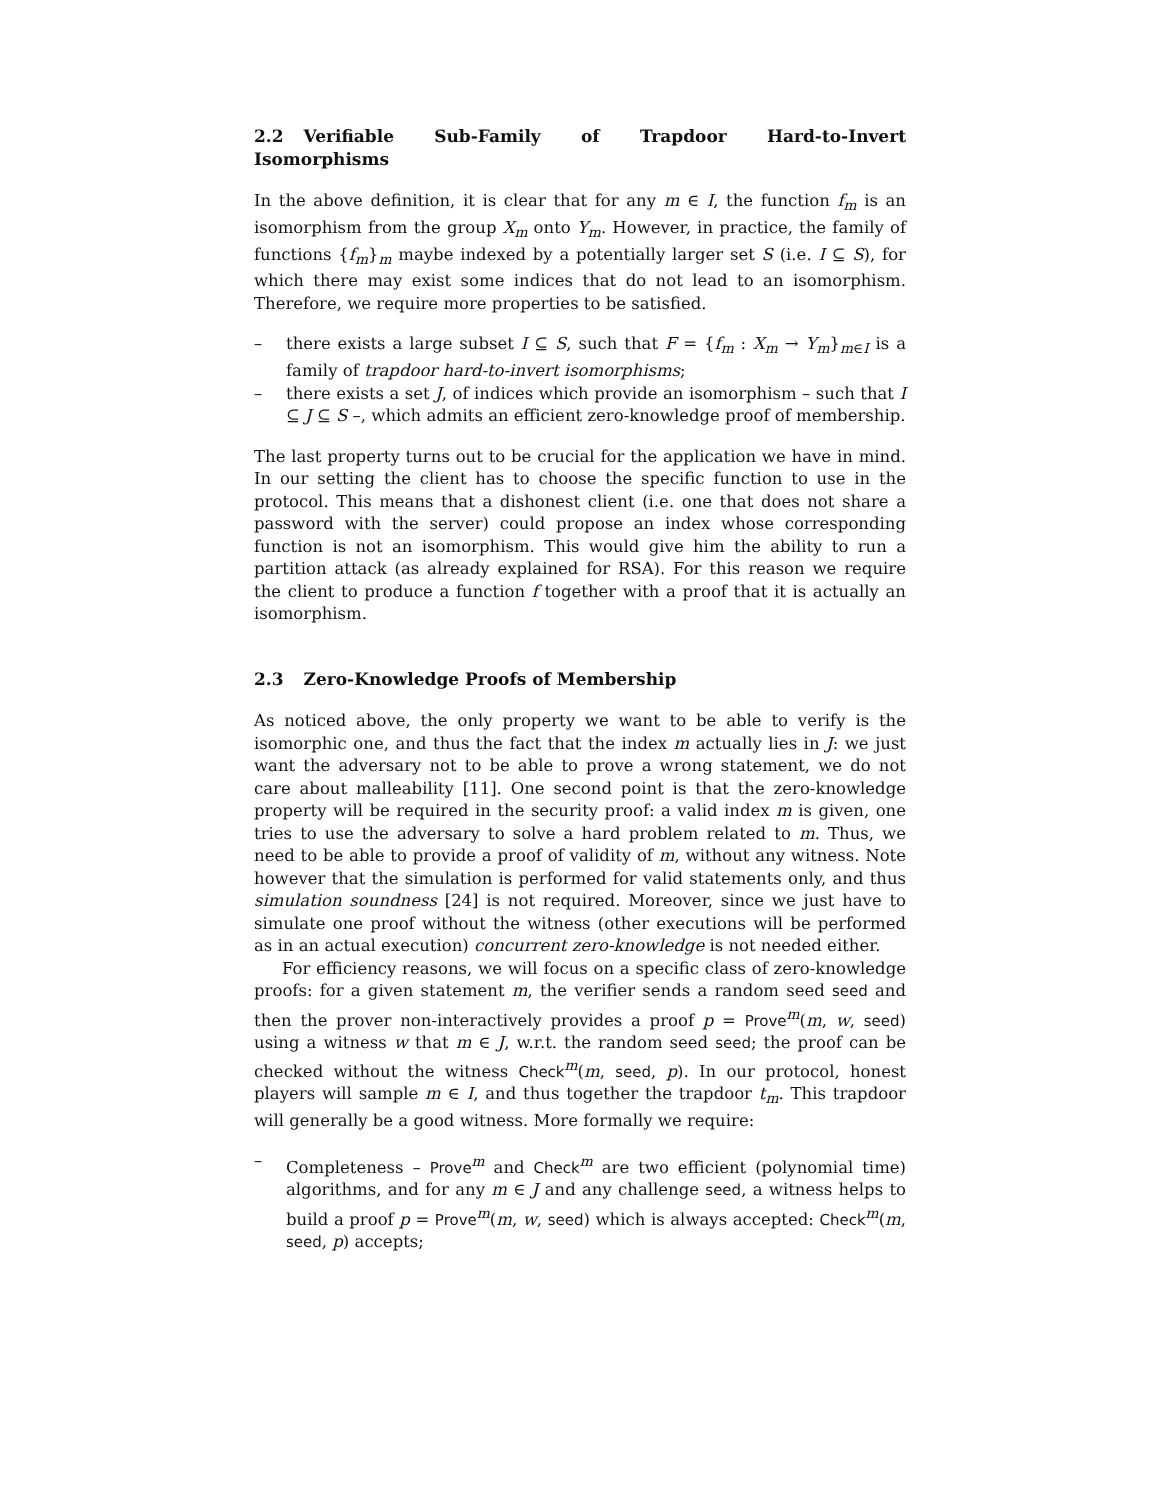2.2 Verifiable Sub-Family of Trapdoor Hard-to-Invert Isomorphisms
In the above definition, it is clear that for any m ∈ I, the function f<sub>m</sub> is an isomorphism from the group X<sub>m</sub> onto Y<sub>m</sub>. However, in practice, the family of functions {f<sub>m</sub>}<sub>m</sub> maybe indexed by a potentially larger set S (i.e. I ⊆ S), for which there may exist some indices that do not lead to an isomorphism. Therefore, we require more properties to be satisfied.
– there exists a large subset I ⊆ S, such that F = {f<sub>m</sub> : X<sub>m</sub> → Y<sub>m</sub>}<sub>m∈I</sub> is a family of trapdoor hard-to-invert isomorphisms;
– there exists a set J, of indices which provide an isomorphism – such that I ⊆ J ⊆ S –, which admits an efficient zero-knowledge proof of membership.
The last property turns out to be crucial for the application we have in mind. In our setting the client has to choose the specific function to use in the protocol. This means that a dishonest client (i.e. one that does not share a password with the server) could propose an index whose corresponding function is not an isomorphism. This would give him the ability to run a partition attack (as already explained for RSA). For this reason we require the client to produce a function f together with a proof that it is actually an isomorphism.
2.3 Zero-Knowledge Proofs of Membership
As noticed above, the only property we want to be able to verify is the isomorphic one, and thus the fact that the index m actually lies in J: we just want the adversary not to be able to prove a wrong statement, we do not care about malleability [11]. One second point is that the zero-knowledge property will be required in the security proof: a valid index m is given, one tries to use the adversary to solve a hard problem related to m. Thus, we need to be able to provide a proof of validity of m, without any witness. Note however that the simulation is performed for valid statements only, and thus simulation soundness [24] is not required. Moreover, since we just have to simulate one proof without the witness (other executions will be performed as in an actual execution) concurrent zero-knowledge is not needed either.
For efficiency reasons, we will focus on a specific class of zero-knowledge proofs: for a given statement m, the verifier sends a random seed seed and then the prover non-interactively provides a proof p = Prove<sup>m</sup>(m, w, seed) using a witness w that m ∈ J, w.r.t. the random seed seed; the proof can be checked without the witness Check<sup>m</sup>(m, seed, p). In our protocol, honest players will sample m ∈ I, and thus together the trapdoor t<sub>m</sub>. This trapdoor will generally be a good witness. More formally we require:
– Completeness – Prove<sup>m</sup> and Check<sup>m</sup> are two efficient (polynomial time) algorithms, and for any m ∈ J and any challenge seed, a witness helps to build a proof p = Prove<sup>m</sup>(m, w, seed) which is always accepted: Check<sup>m</sup>(m, seed, p) accepts;